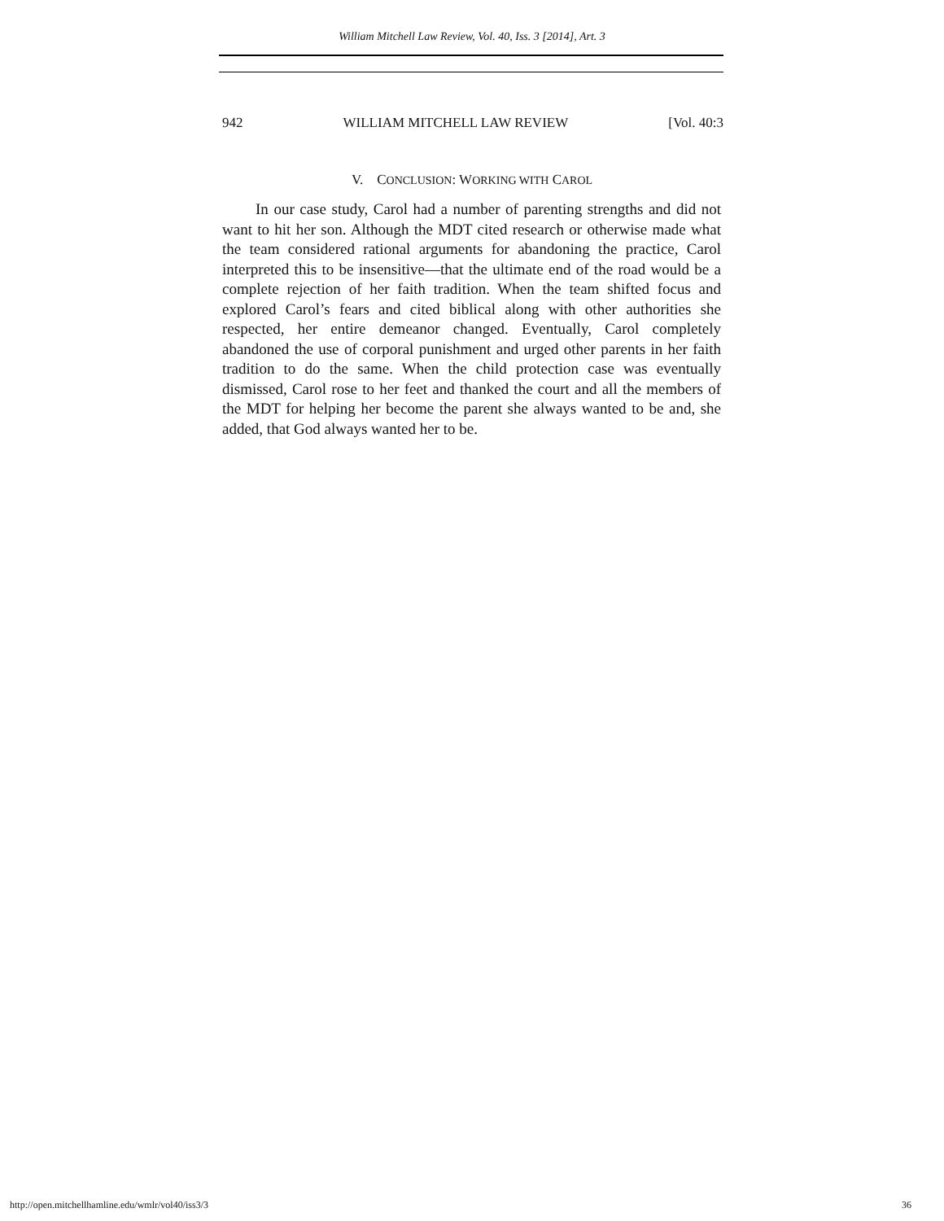William Mitchell Law Review, Vol. 40, Iss. 3 [2014], Art. 3
942 WILLIAM MITCHELL LAW REVIEW [Vol. 40:3
V. CONCLUSION: WORKING WITH CAROL
In our case study, Carol had a number of parenting strengths and did not want to hit her son. Although the MDT cited research or otherwise made what the team considered rational arguments for abandoning the practice, Carol interpreted this to be insensitive—that the ultimate end of the road would be a complete rejection of her faith tradition. When the team shifted focus and explored Carol’s fears and cited biblical along with other authorities she respected, her entire demeanor changed. Eventually, Carol completely abandoned the use of corporal punishment and urged other parents in her faith tradition to do the same. When the child protection case was eventually dismissed, Carol rose to her feet and thanked the court and all the members of the MDT for helping her become the parent she always wanted to be and, she added, that God always wanted her to be.
http://open.mitchellhamline.edu/wmlr/vol40/iss3/3 36